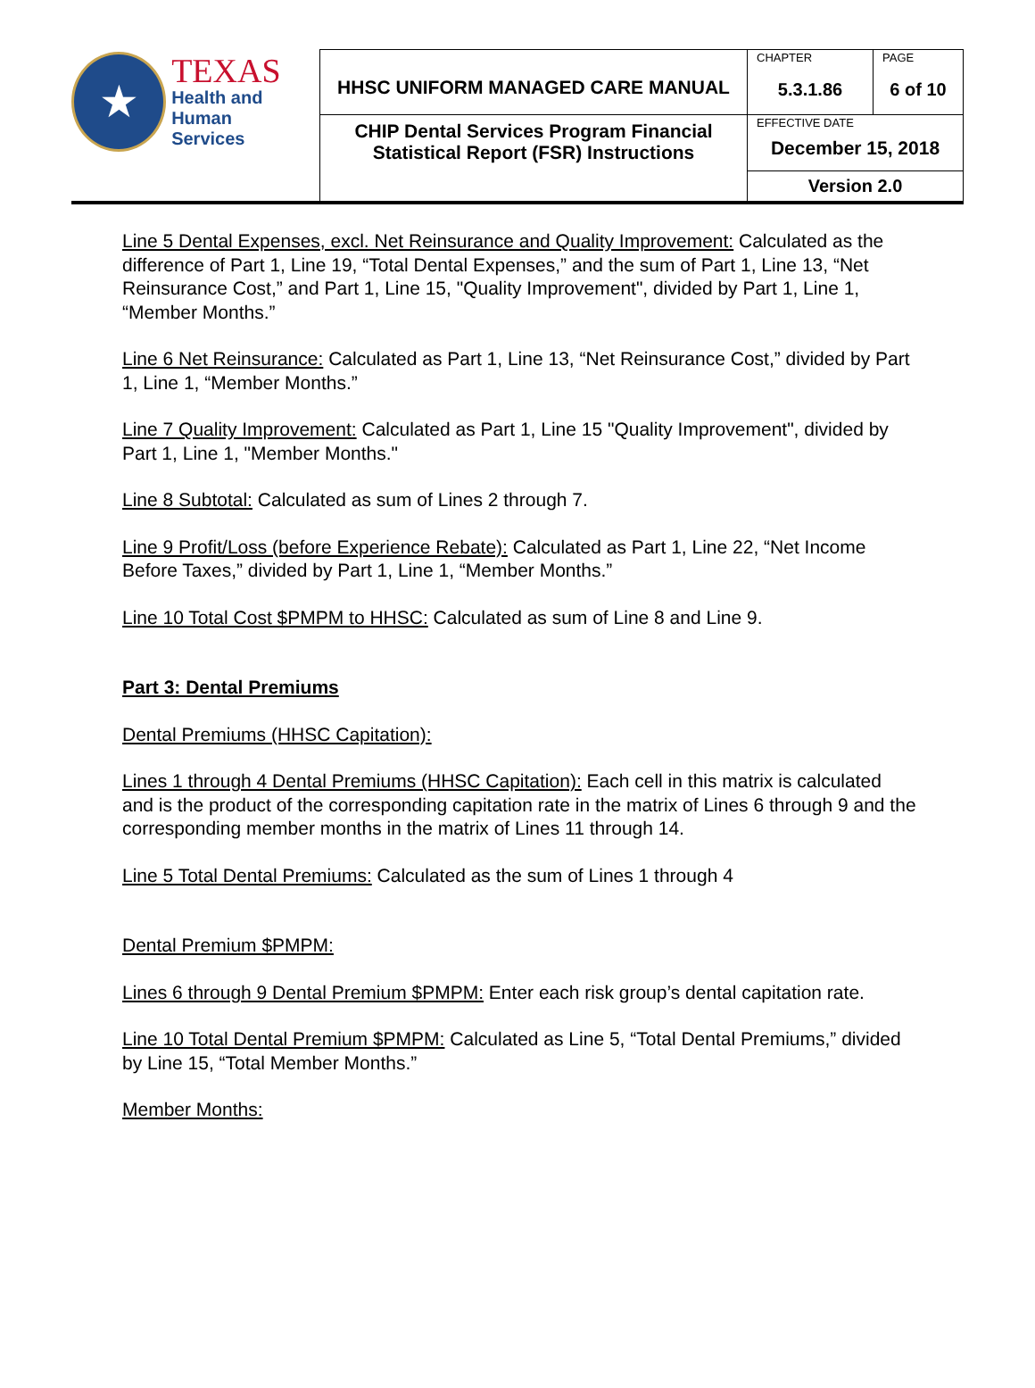| ★ TEXAS Health and Human Services | HHSC UNIFORM MANAGED CARE MANUAL | CHAPTER | PAGE |
| | | 5.3.1.86 | 6 of 10 |
| | CHIP Dental Services Program Financial Statistical Report (FSR) Instructions | EFFECTIVE DATE December 15, 2018 | |
| | | Version 2.0 | |
Line 5 Dental Expenses, excl. Net Reinsurance and Quality Improvement: Calculated as the difference of Part 1, Line 19, “Total Dental Expenses,” and the sum of Part 1, Line 13, “Net Reinsurance Cost,” and Part 1, Line 15, "Quality Improvement", divided by Part 1, Line 1, “Member Months.”
Line 6 Net Reinsurance: Calculated as Part 1, Line 13, “Net Reinsurance Cost,” divided by Part 1, Line 1, “Member Months.”
Line 7 Quality Improvement: Calculated as Part 1, Line 15 "Quality Improvement", divided by Part 1, Line 1, "Member Months."
Line 8 Subtotal: Calculated as sum of Lines 2 through 7.
Line 9 Profit/Loss (before Experience Rebate): Calculated as Part 1, Line 22, “Net Income Before Taxes,” divided by Part 1, Line 1, “Member Months.”
Line 10 Total Cost $PMPM to HHSC: Calculated as sum of Line 8 and Line 9.
Part 3: Dental Premiums
Dental Premiums (HHSC Capitation):
Lines 1 through 4 Dental Premiums (HHSC Capitation): Each cell in this matrix is calculated and is the product of the corresponding capitation rate in the matrix of Lines 6 through 9 and the corresponding member months in the matrix of Lines 11 through 14.
Line 5 Total Dental Premiums: Calculated as the sum of Lines 1 through 4
Dental Premium $PMPM:
Lines 6 through 9 Dental Premium $PMPM: Enter each risk group’s dental capitation rate.
Line 10 Total Dental Premium $PMPM: Calculated as Line 5, “Total Dental Premiums,” divided by Line 15, “Total Member Months.”
Member Months: